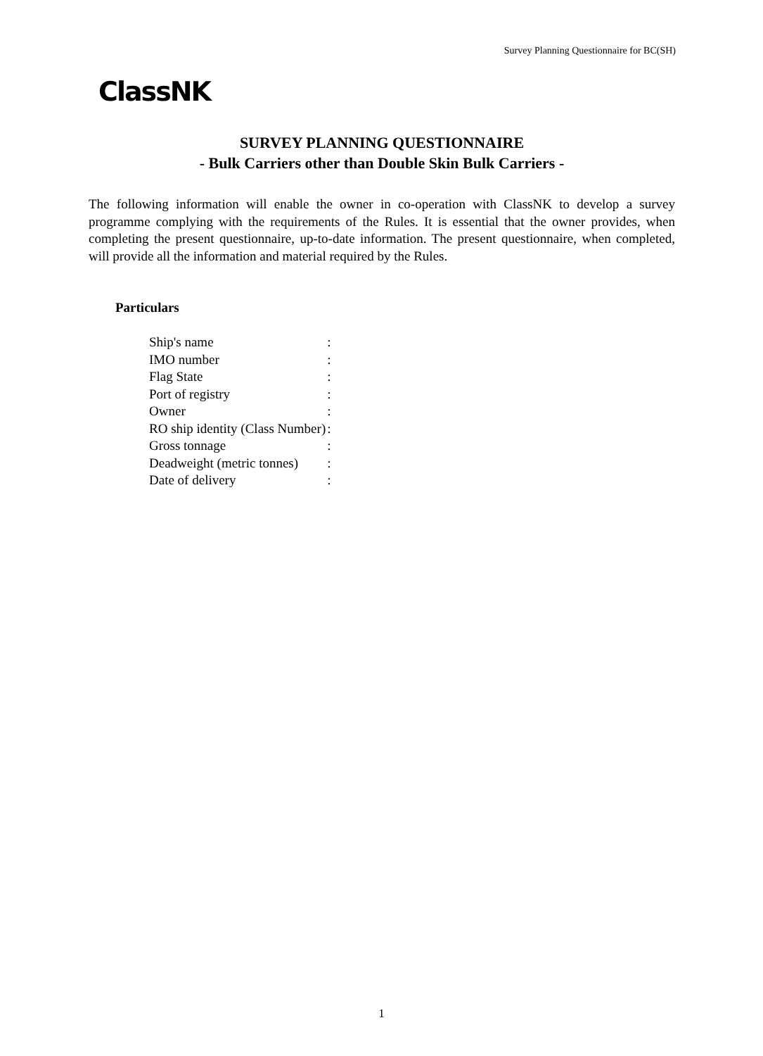Survey Planning Questionnaire for BC(SH)
ClassNK
SURVEY PLANNING QUESTIONNAIRE
- Bulk Carriers other than Double Skin Bulk Carriers -
The following information will enable the owner in co-operation with ClassNK to develop a survey programme complying with the requirements of the Rules. It is essential that the owner provides, when completing the present questionnaire, up-to-date information. The present questionnaire, when completed, will provide all the information and material required by the Rules.
Particulars
| Ship's name | : |
| IMO number | : |
| Flag State | : |
| Port of registry | : |
| Owner | : |
| RO ship identity (Class Number) | : |
| Gross tonnage | : |
| Deadweight (metric tonnes) | : |
| Date of delivery | : |
1